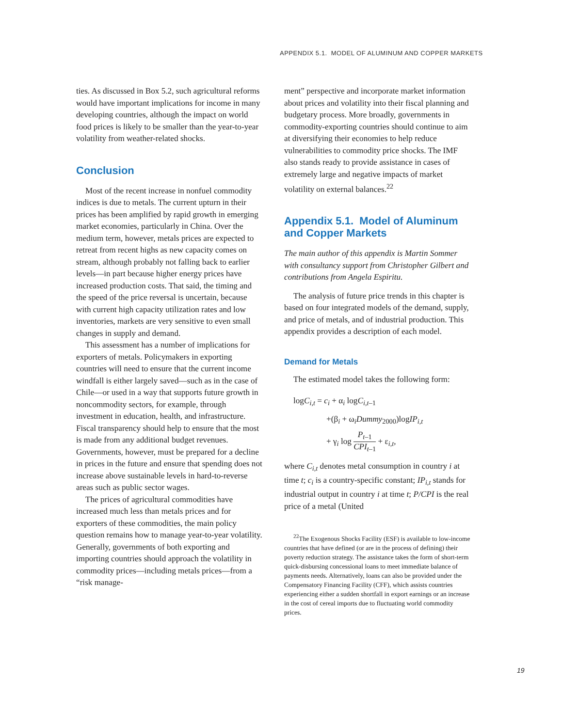APPENDIX 5.1. MODEL OF ALUMINUM AND COPPER MARKETS
ties. As discussed in Box 5.2, such agricultural reforms would have important implications for income in many developing countries, although the impact on world food prices is likely to be smaller than the year-to-year volatility from weather-related shocks.
Conclusion
Most of the recent increase in nonfuel commodity indices is due to metals. The current upturn in their prices has been amplified by rapid growth in emerging market economies, particularly in China. Over the medium term, however, metals prices are expected to retreat from recent highs as new capacity comes on stream, although probably not falling back to earlier levels—in part because higher energy prices have increased production costs. That said, the timing and the speed of the price reversal is uncertain, because with current high capacity utilization rates and low inventories, markets are very sensitive to even small changes in supply and demand.
This assessment has a number of implications for exporters of metals. Policymakers in exporting countries will need to ensure that the current income windfall is either largely saved—such as in the case of Chile—or used in a way that supports future growth in noncommodity sectors, for example, through investment in education, health, and infrastructure. Fiscal transparency should help to ensure that the most is made from any additional budget revenues. Governments, however, must be prepared for a decline in prices in the future and ensure that spending does not increase above sustainable levels in hard-to-reverse areas such as public sector wages.
The prices of agricultural commodities have increased much less than metals prices and for exporters of these commodities, the main policy question remains how to manage year-to-year volatility. Generally, governments of both exporting and importing countries should approach the volatility in commodity prices—including metals prices—from a “risk manage-
ment” perspective and incorporate market information about prices and volatility into their fiscal planning and budgetary process. More broadly, governments in commodity-exporting countries should continue to aim at diversifying their economies to help reduce vulnerabilities to commodity price shocks. The IMF also stands ready to provide assistance in cases of extremely large and negative impacts of market volatility on external balances.<sup>22</sup>
Appendix 5.1. Model of Aluminum and Copper Markets
The main author of this appendix is Martin Sommer with consultancy support from Christopher Gilbert and contributions from Angela Espiritu.
The analysis of future price trends in this chapter is based on four integrated models of the demand, supply, and price of metals, and of industrial production. This appendix provides a description of each model.
Demand for Metals
The estimated model takes the following form:
logC<sub>i,t</sub> = c<sub>i</sub> + α<sub>i</sub> logC<sub>i,t</sub><sub>–1</sub>
+(β<sub>i</sub> + ω<sub>i</sub>Dummy<sub>2000</sub>)logIP<sub>i,t</sub>
+ γ<sub>i</sub> log P<sub>t</sub><sub>–1</sub> CPI<sub>t</sub><sub>–1</sub> + ε<sub>i,t</sub>,
where C<sub>i,t</sub> denotes metal consumption in country i at time t; c<sub>i</sub> is a country-specific constant; IP<sub>i,t</sub> stands for industrial output in country i at time t; P/CPI is the real price of a metal (United
<sup>22</sup> The Exogenous Shocks Facility (ESF) is available to low-income countries that have defined (or are in the process of defining) their poverty reduction strategy. The assistance takes the form of short-term quick-disbursing concessional loans to meet immediate balance of payments needs. Alternatively, loans can also be provided under the Compensatory Financing Facility (CFF), which assists countries experiencing either a sudden shortfall in export earnings or an increase in the cost of cereal imports due to fluctuating world commodity prices.
19